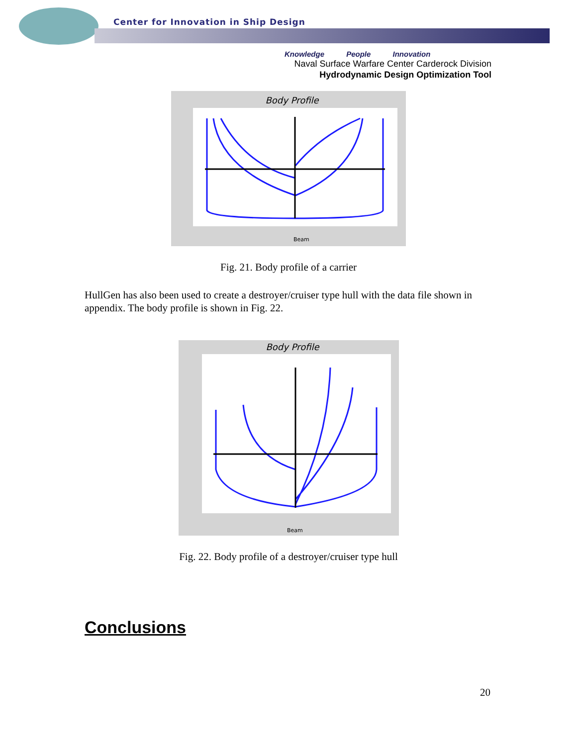Center for Innovation in Ship Design
Knowledge People Innovation
Naval Surface Warfare Center Carderock Division
Hydrodynamic Design Optimization Tool
Body Profile
Beam
Fig. 21. Body profile of a carrier
HullGen has also been used to create a destroyer/cruiser type hull with the data file shown in appendix. The body profile is shown in Fig. 22.
Body Profile
Beam
Fig. 22. Body profile of a destroyer/cruiser type hull
Conclusions
20